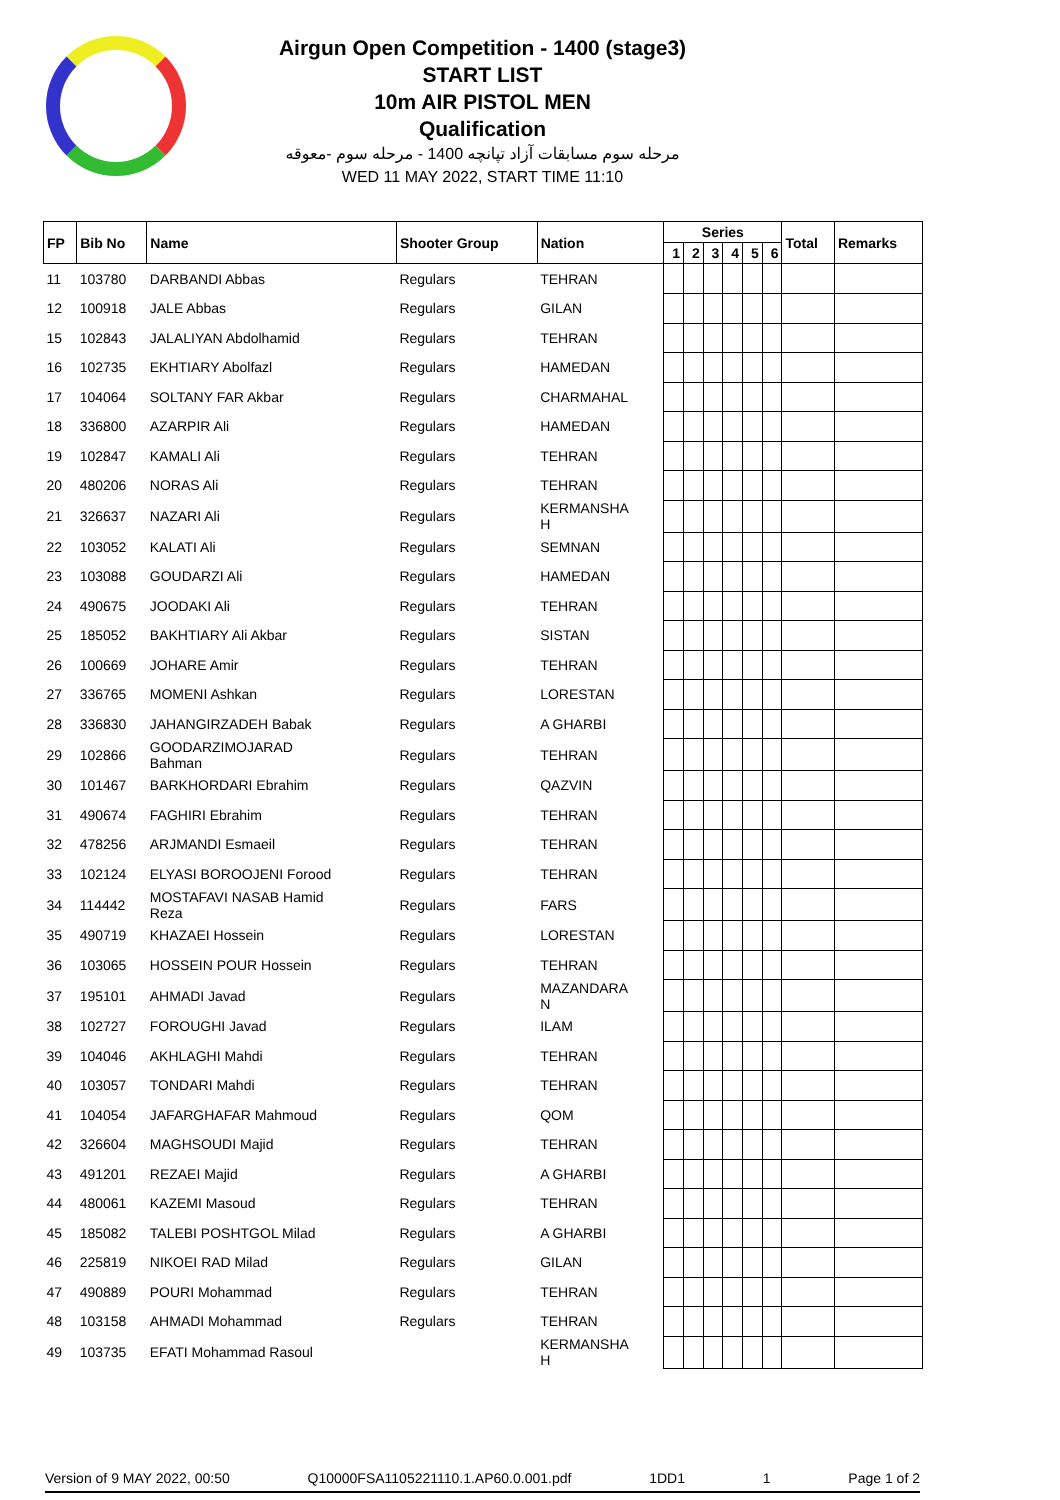Airgun Open Competition - 1400 (stage3)
START LIST
10m AIR PISTOL MEN
Qualification
مرحله سوم مسابقات آزاد تپانچه 1400 - مرحله سوم -معوقه
WED 11 MAY 2022, START TIME 11:10
| FP | Bib No | Name | Shooter Group | Nation | Series | | | | | | Total | Remarks |
| --- | --- | --- | --- | --- | --- | --- | --- | --- | --- | --- | --- | --- |
| | | | | | 1 | 2 | 3 | 4 | 5 | 6 | | |
| 11 | 103780 | DARBANDI Abbas | Regulars | TEHRAN | | | | | | | | |
| 12 | 100918 | JALE Abbas | Regulars | GILAN | | | | | | | | |
| 15 | 102843 | JALALIYAN Abdolhamid | Regulars | TEHRAN | | | | | | | | |
| 16 | 102735 | EKHTIARY Abolfazl | Regulars | HAMEDAN | | | | | | | | |
| 17 | 104064 | SOLTANY FAR Akbar | Regulars | CHARMAHAL | | | | | | | | |
| 18 | 336800 | AZARPIR Ali | Regulars | HAMEDAN | | | | | | | | |
| 19 | 102847 | KAMALI Ali | Regulars | TEHRAN | | | | | | | | |
| 20 | 480206 | NORAS Ali | Regulars | TEHRAN | | | | | | | | |
| 21 | 326637 | NAZARI Ali | Regulars | KERMANSHA H | | | | | | | | |
| 22 | 103052 | KALATI Ali | Regulars | SEMNAN | | | | | | | | |
| 23 | 103088 | GOUDARZI Ali | Regulars | HAMEDAN | | | | | | | | |
| 24 | 490675 | JOODAKI Ali | Regulars | TEHRAN | | | | | | | | |
| 25 | 185052 | BAKHTIARY Ali Akbar | Regulars | SISTAN | | | | | | | | |
| 26 | 100669 | JOHARE Amir | Regulars | TEHRAN | | | | | | | | |
| 27 | 336765 | MOMENI Ashkan | Regulars | LORESTAN | | | | | | | | |
| 28 | 336830 | JAHANGIRZADEH Babak | Regulars | A GHARBI | | | | | | | | |
| 29 | 102866 | GOODARZIMOJARAD Bahman | Regulars | TEHRAN | | | | | | | | |
| 30 | 101467 | BARKHORDARI Ebrahim | Regulars | QAZVIN | | | | | | | | |
| 31 | 490674 | FAGHIRI Ebrahim | Regulars | TEHRAN | | | | | | | | |
| 32 | 478256 | ARJMANDI Esmaeil | Regulars | TEHRAN | | | | | | | | |
| 33 | 102124 | ELYASI BOROOJENI Forood | Regulars | TEHRAN | | | | | | | | |
| 34 | 114442 | MOSTAFAVI NASAB Hamid Reza | Regulars | FARS | | | | | | | | |
| 35 | 490719 | KHAZAEI Hossein | Regulars | LORESTAN | | | | | | | | |
| 36 | 103065 | HOSSEIN POUR Hossein | Regulars | TEHRAN | | | | | | | | |
| 37 | 195101 | AHMADI Javad | Regulars | MAZANDARA N | | | | | | | | |
| 38 | 102727 | FOROUGHI Javad | Regulars | ILAM | | | | | | | | |
| 39 | 104046 | AKHLAGHI Mahdi | Regulars | TEHRAN | | | | | | | | |
| 40 | 103057 | TONDARI Mahdi | Regulars | TEHRAN | | | | | | | | |
| 41 | 104054 | JAFARGHAFAR Mahmoud | Regulars | QOM | | | | | | | | |
| 42 | 326604 | MAGHSOUDI Majid | Regulars | TEHRAN | | | | | | | | |
| 43 | 491201 | REZAEI Majid | Regulars | A GHARBI | | | | | | | | |
| 44 | 480061 | KAZEMI Masoud | Regulars | TEHRAN | | | | | | | | |
| 45 | 185082 | TALEBI POSHTGOL Milad | Regulars | A GHARBI | | | | | | | | |
| 46 | 225819 | NIKOEI RAD Milad | Regulars | GILAN | | | | | | | | |
| 47 | 490889 | POURI Mohammad | Regulars | TEHRAN | | | | | | | | |
| 48 | 103158 | AHMADI Mohammad | Regulars | TEHRAN | | | | | | | | |
| 49 | 103735 | EFATI Mohammad Rasoul | | KERMANSHA H | | | | | | | | |
Version of 9 MAY 2022, 00:50 Q10000FSA1105221110.1.AP60.0.001.pdf 1DD1 1 Page 1 of 2